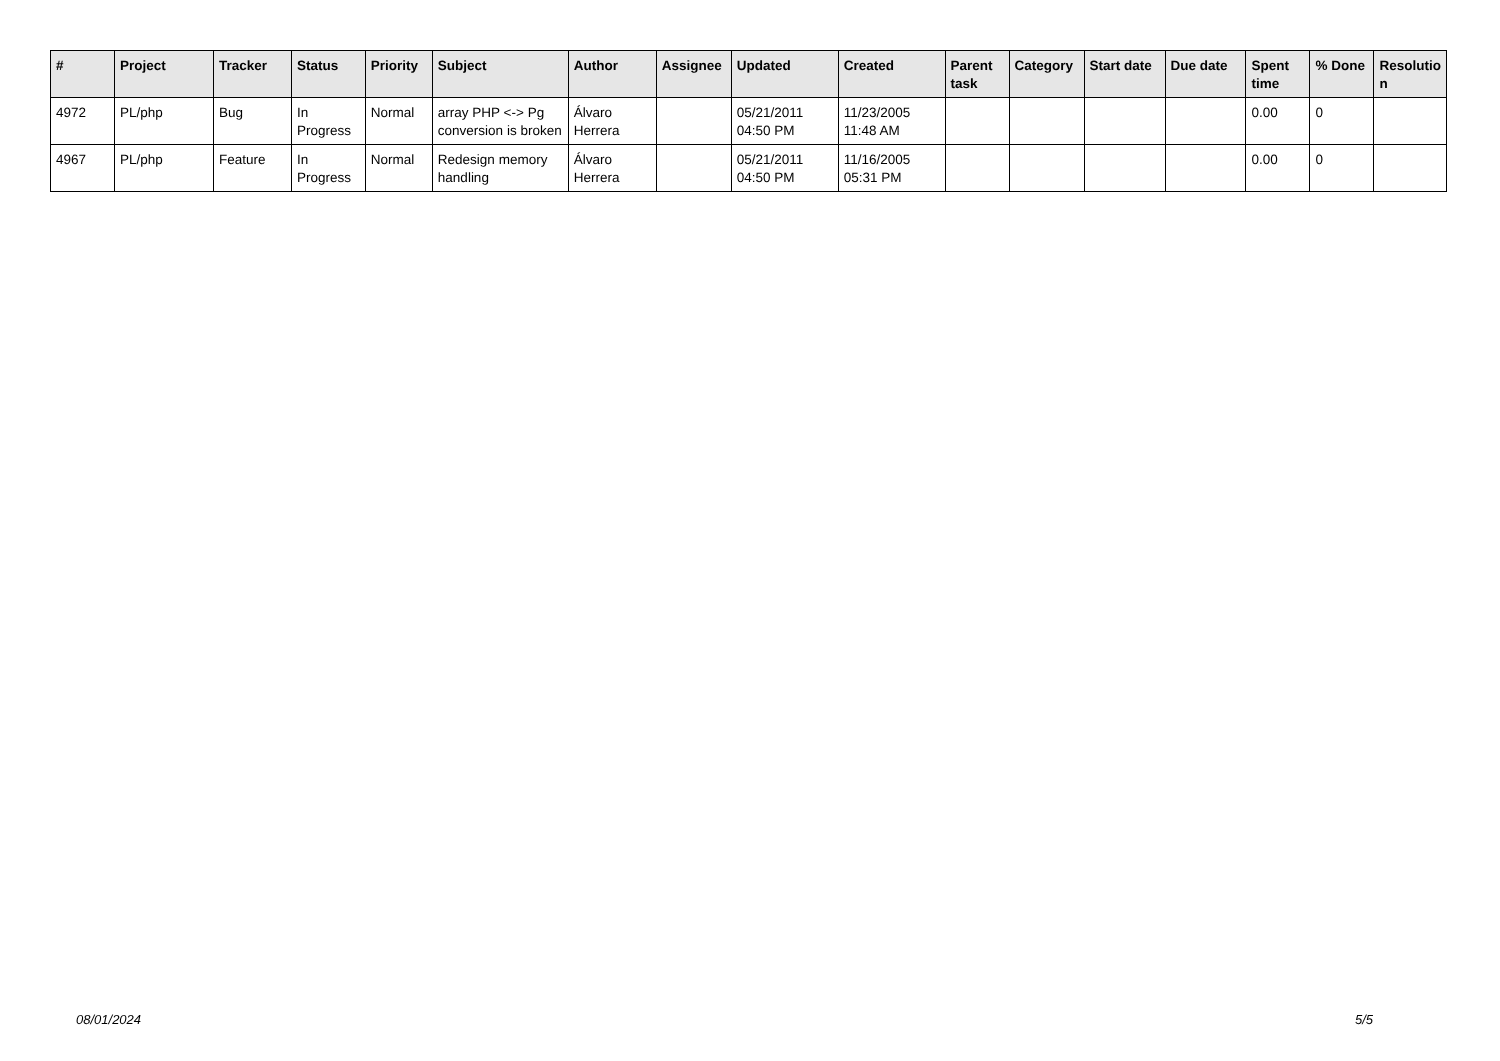| # | Project | Tracker | Status | Priority | Subject | Author | Assignee | Updated | Created | Parent task | Category | Start date | Due date | Spent time | % Done | Resolutio n |
| --- | --- | --- | --- | --- | --- | --- | --- | --- | --- | --- | --- | --- | --- | --- | --- | --- |
| 4972 | PL/php | Bug | In Progress | Normal | array PHP <-> Pg conversion is broken | Álvaro Herrera | | 05/21/2011 04:50 PM | 11/23/2005 11:48 AM | | | | | 0.00 | 0 | |
| 4967 | PL/php | Feature | In Progress | Normal | Redesign memory handling | Álvaro Herrera | | 05/21/2011 04:50 PM | 11/16/2005 05:31 PM | | | | | 0.00 | 0 | |
08/01/2024 5/5